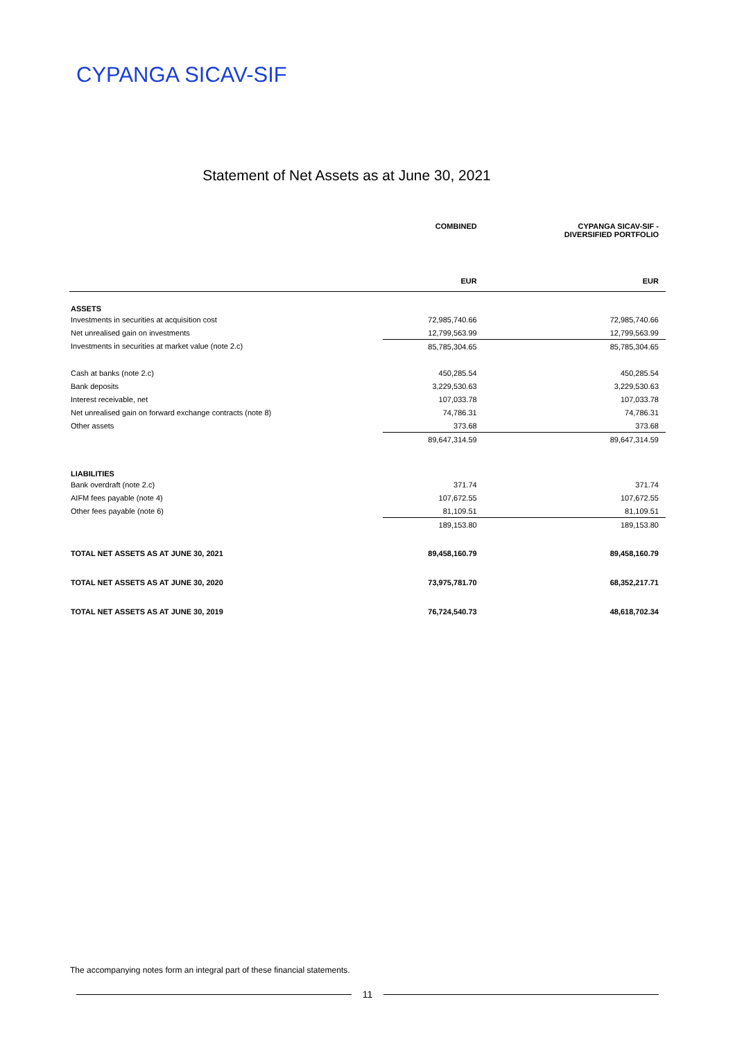CYPANGA SICAV-SIF
Statement of Net Assets as at June 30, 2021
| | COMBINED | CYPANGA SICAV-SIF - DIVERSIFIED PORTFOLIO |
| --- | --- | --- |
| | EUR | EUR |
| ASSETS | | |
| Investments in securities at acquisition cost | 72,985,740.66 | 72,985,740.66 |
| Net unrealised gain on investments | 12,799,563.99 | 12,799,563.99 |
| Investments in securities at market value (note 2.c) | 85,785,304.65 | 85,785,304.65 |
| Cash at banks (note 2.c) | 450,285.54 | 450,285.54 |
| Bank deposits | 3,229,530.63 | 3,229,530.63 |
| Interest receivable, net | 107,033.78 | 107,033.78 |
| Net unrealised gain on forward exchange contracts (note 8) | 74,786.31 | 74,786.31 |
| Other assets | 373.68 | 373.68 |
| | 89,647,314.59 | 89,647,314.59 |
| LIABILITIES | | |
| Bank overdraft (note 2.c) | 371.74 | 371.74 |
| AIFM fees payable (note 4) | 107,672.55 | 107,672.55 |
| Other fees payable (note 6) | 81,109.51 | 81,109.51 |
| | 189,153.80 | 189,153.80 |
| TOTAL NET ASSETS AS AT JUNE 30, 2021 | 89,458,160.79 | 89,458,160.79 |
| TOTAL NET ASSETS AS AT JUNE 30, 2020 | 73,975,781.70 | 68,352,217.71 |
| TOTAL NET ASSETS AS AT JUNE 30, 2019 | 76,724,540.73 | 48,618,702.34 |
The accompanying notes form an integral part of these financial statements.
11